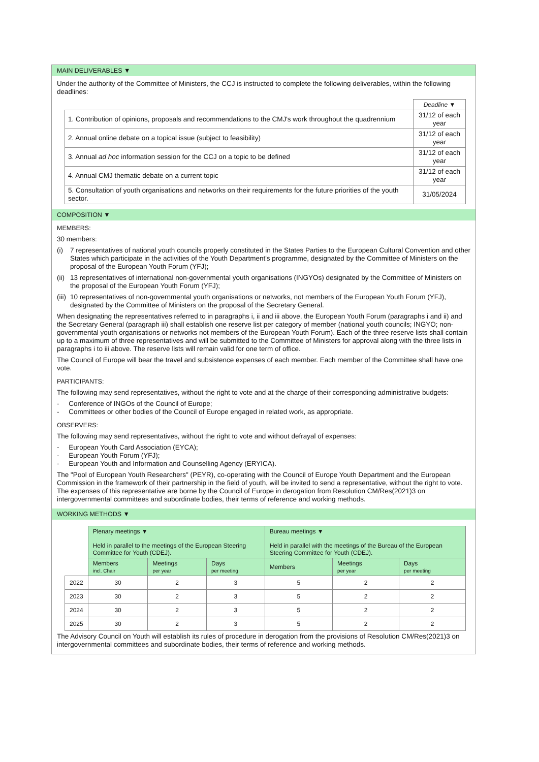MAIN DELIVERABLES ▼
Under the authority of the Committee of Ministers, the CCJ is instructed to complete the following deliverables, within the following deadlines:
| | Deadline ▼ |
| 1. Contribution of opinions, proposals and recommendations to the CMJ's work throughout the quadrennium | 31/12 of each year |
| 2. Annual online debate on a topical issue (subject to feasibility) | 31/12 of each year |
| 3. Annual ad hoc information session for the CCJ on a topic to be defined | 31/12 of each year |
| 4. Annual CMJ thematic debate on a current topic | 31/12 of each year |
| 5. Consultation of youth organisations and networks on their requirements for the future priorities of the youth sector. | 31/05/2024 |
COMPOSITION ▼
MEMBERS:
30 members:
(i) 7 representatives of national youth councils properly constituted in the States Parties to the European Cultural Convention and other States which participate in the activities of the Youth Department's programme, designated by the Committee of Ministers on the proposal of the European Youth Forum (YFJ);
(ii) 13 representatives of international non-governmental youth organisations (INGYOs) designated by the Committee of Ministers on the proposal of the European Youth Forum (YFJ);
(iii) 10 representatives of non-governmental youth organisations or networks, not members of the European Youth Forum (YFJ), designated by the Committee of Ministers on the proposal of the Secretary General.
When designating the representatives referred to in paragraphs i, ii and iii above, the European Youth Forum (paragraphs i and ii) and the Secretary General (paragraph iii) shall establish one reserve list per category of member (national youth councils; INGYO; non-governmental youth organisations or networks not members of the European Youth Forum). Each of the three reserve lists shall contain up to a maximum of three representatives and will be submitted to the Committee of Ministers for approval along with the three lists in paragraphs i to iii above. The reserve lists will remain valid for one term of office.
The Council of Europe will bear the travel and subsistence expenses of each member. Each member of the Committee shall have one vote.
PARTICIPANTS:
The following may send representatives, without the right to vote and at the charge of their corresponding administrative budgets:
- Conference of INGOs of the Council of Europe;
- Committees or other bodies of the Council of Europe engaged in related work, as appropriate.
OBSERVERS:
The following may send representatives, without the right to vote and without defrayal of expenses:
- European Youth Card Association (EYCA);
- European Youth Forum (YFJ);
- European Youth and Information and Counselling Agency (ERYICA).
The "Pool of European Youth Researchers" (PEYR), co-operating with the Council of Europe Youth Department and the European Commission in the framework of their partnership in the field of youth, will be invited to send a representative, without the right to vote. The expenses of this representative are borne by the Council of Europe in derogation from Resolution CM/Res(2021)3 on intergovernmental committees and subordinate bodies, their terms of reference and working methods.
WORKING METHODS ▼
| | Plenary meetings ▼ Held in parallel to the meetings of the European Steering Committee for Youth (CDEJ). | | | Bureau meetings ▼ Held in parallel with the meetings of the Bureau of the European Steering Committee for Youth (CDEJ). | | |
| | Members incl. Chair | Meetings per year | Days per meeting | Members | Meetings per year | Days per meeting |
| 2022 | 30 | 2 | 3 | 5 | 2 | 2 |
| 2023 | 30 | 2 | 3 | 5 | 2 | 2 |
| 2024 | 30 | 2 | 3 | 5 | 2 | 2 |
| 2025 | 30 | 2 | 3 | 5 | 2 | 2 |
The Advisory Council on Youth will establish its rules of procedure in derogation from the provisions of Resolution CM/Res(2021)3 on intergovernmental committees and subordinate bodies, their terms of reference and working methods.